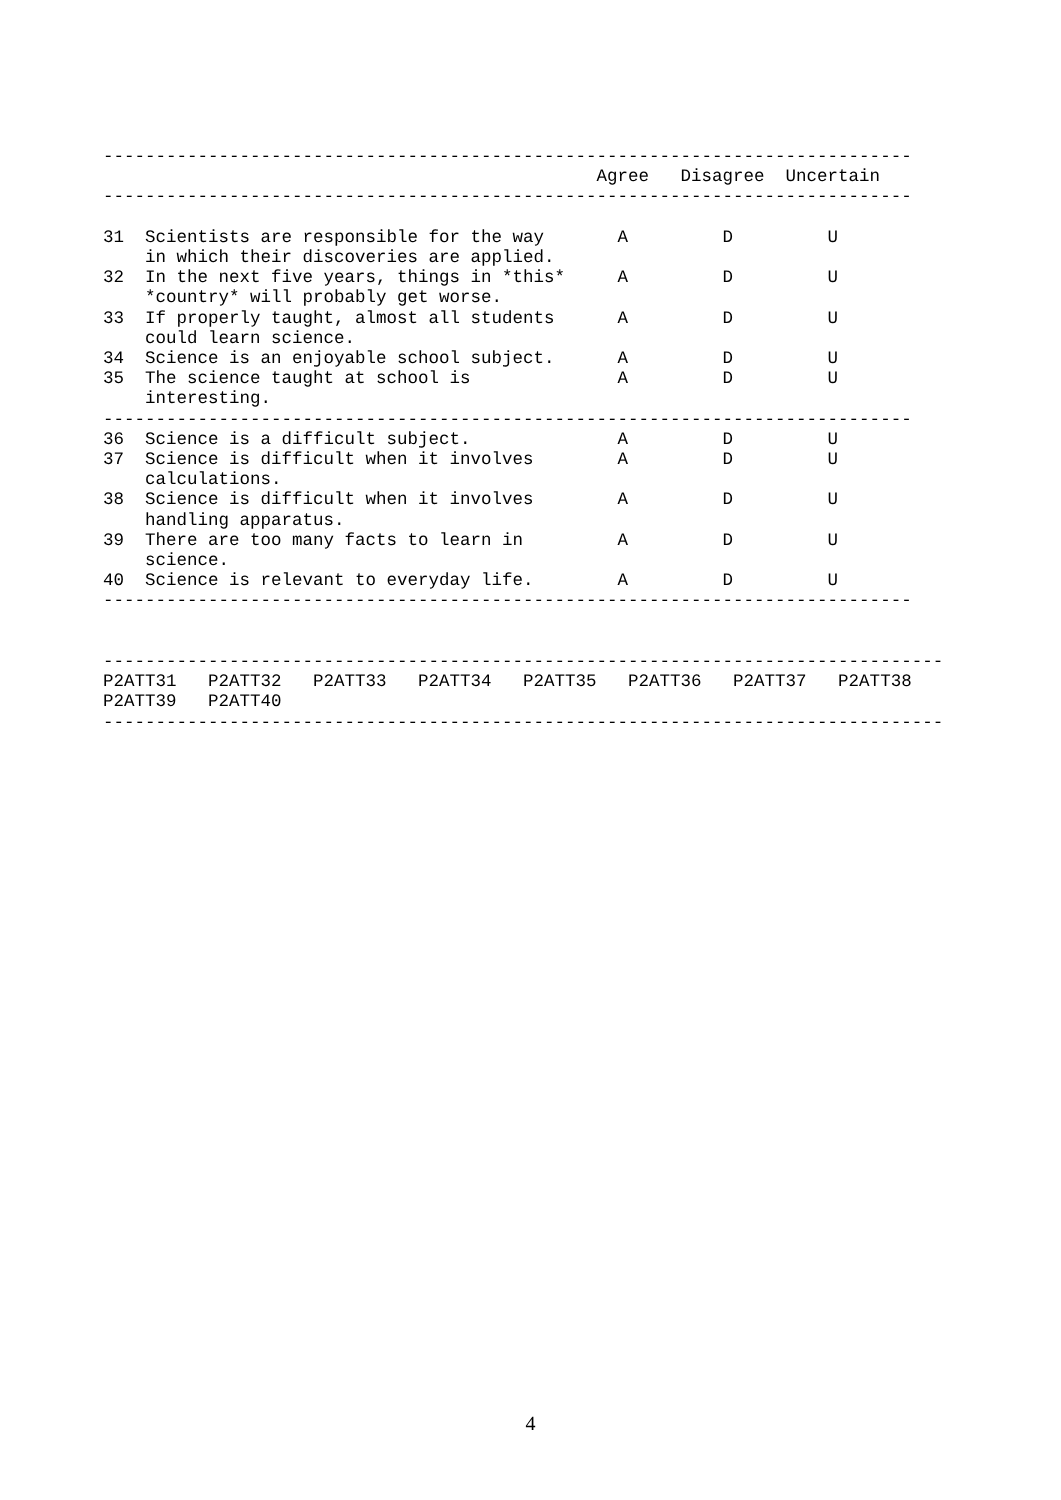-----------------------------------------------------------------------------
                                               Agree   Disagree  Uncertain
-----------------------------------------------------------------------------

31  Scientists are responsible for the way       A         D         U
    in which their discoveries are applied.
32  In the next five years, things in *this*     A         D         U
    *country* will probably get worse.
33  If properly taught, almost all students      A         D         U
    could learn science.
34  Science is an enjoyable school subject.      A         D         U
35  The science taught at school is              A         D         U
    interesting.
-----------------------------------------------------------------------------
36  Science is a difficult subject.              A         D         U
37  Science is difficult when it involves        A         D         U
    calculations.
38  Science is difficult when it involves        A         D         U
    handling apparatus.
39  There are too many facts to learn in         A         D         U
    science.
40  Science is relevant to everyday life.        A         D         U
-----------------------------------------------------------------------------


--------------------------------------------------------------------------------
P2ATT31   P2ATT32   P2ATT33   P2ATT34   P2ATT35   P2ATT36   P2ATT37   P2ATT38
P2ATT39   P2ATT40
--------------------------------------------------------------------------------
4